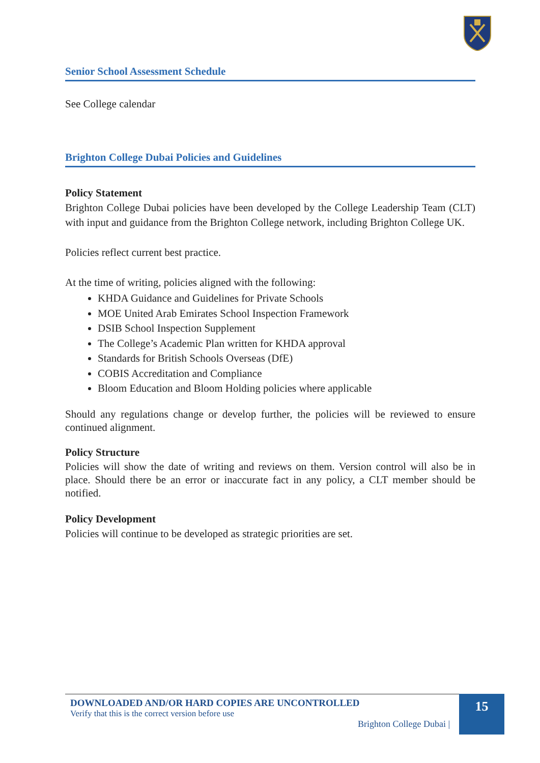Senior School Assessment Schedule
See College calendar
Brighton College Dubai Policies and Guidelines
Policy Statement
Brighton College Dubai policies have been developed by the College Leadership Team (CLT) with input and guidance from the Brighton College network, including Brighton College UK.
Policies reflect current best practice.
At the time of writing, policies aligned with the following:
KHDA Guidance and Guidelines for Private Schools
MOE United Arab Emirates School Inspection Framework
DSIB School Inspection Supplement
The College’s Academic Plan written for KHDA approval
Standards for British Schools Overseas (DfE)
COBIS Accreditation and Compliance
Bloom Education and Bloom Holding policies where applicable
Should any regulations change or develop further, the policies will be reviewed to ensure continued alignment.
Policy Structure
Policies will show the date of writing and reviews on them. Version control will also be in place. Should there be an error or inaccurate fact in any policy, a CLT member should be notified.
Policy Development
Policies will continue to be developed as strategic priorities are set.
DOWNLOADED AND/OR HARD COPIES ARE UNCONTROLLED
Verify that this is the correct version before use
Brighton College Dubai |
15